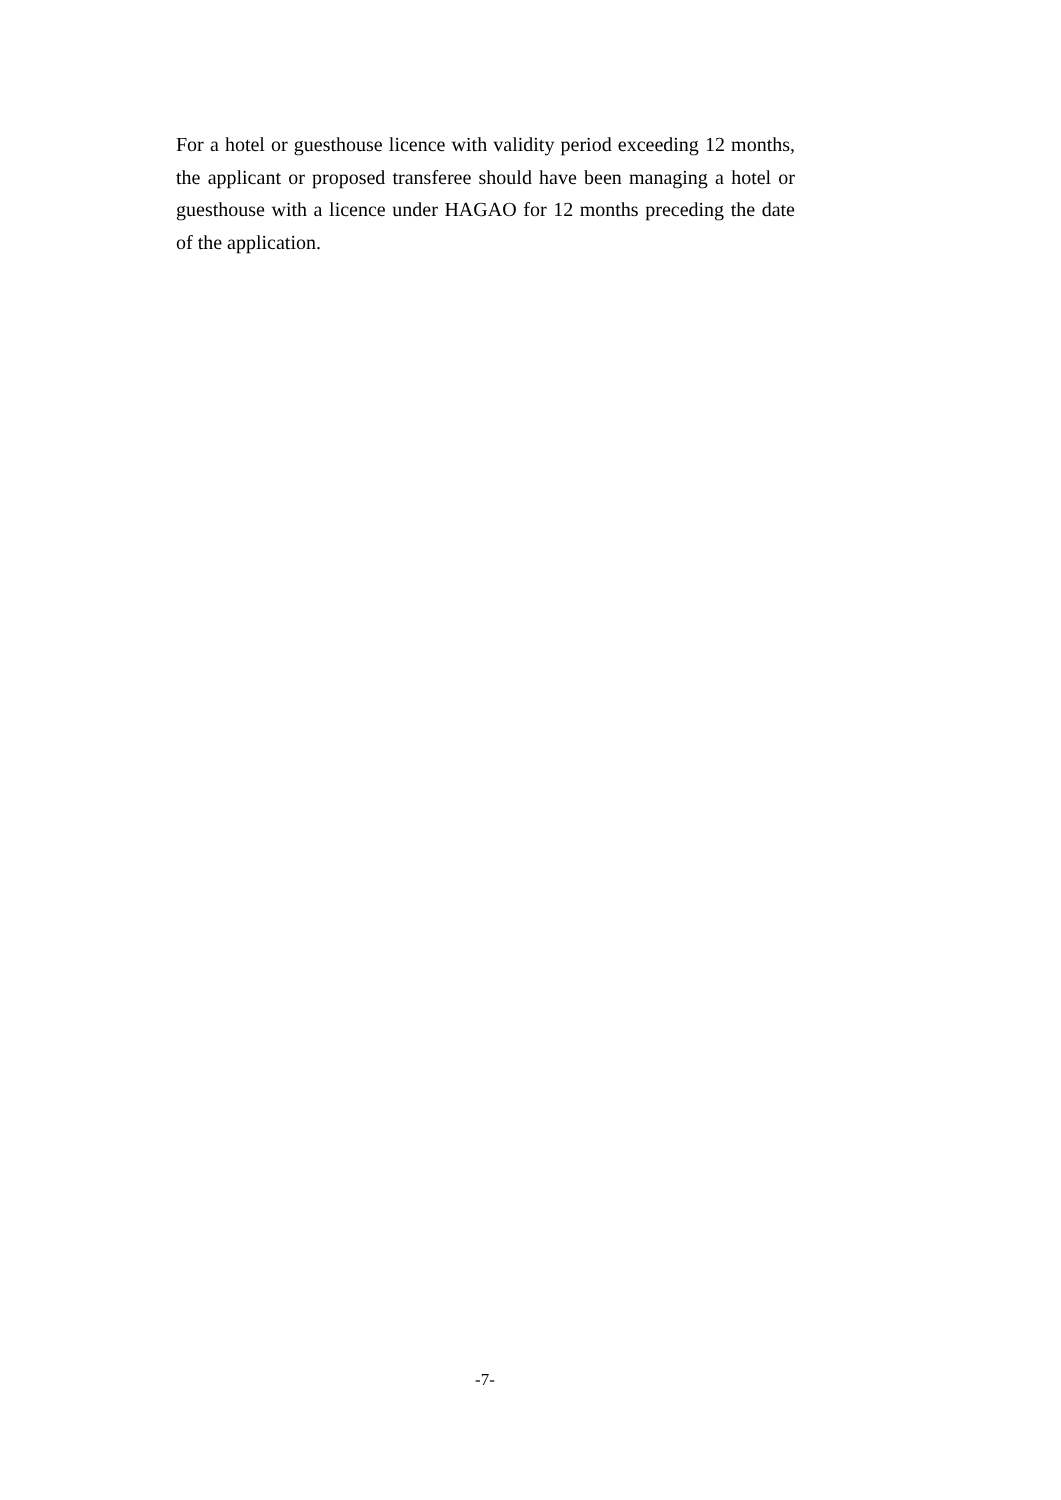For a hotel or guesthouse licence with validity period exceeding 12 months, the applicant or proposed transferee should have been managing a hotel or guesthouse with a licence under HAGAO for 12 months preceding the date of the application.
-7-